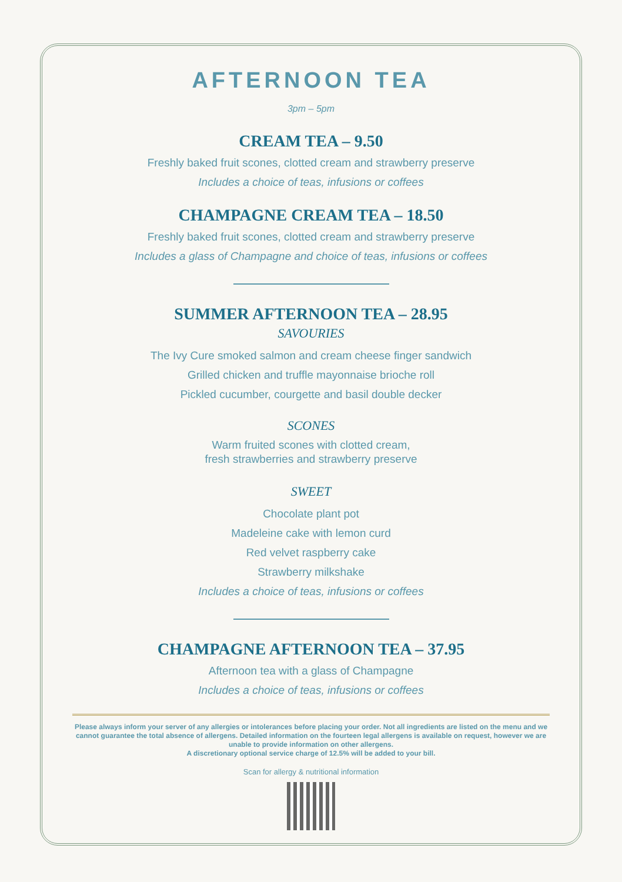AFTERNOON TEA
3pm – 5pm
CREAM TEA – 9.50
Freshly baked fruit scones, clotted cream and strawberry preserve
Includes a choice of teas, infusions or coffees
CHAMPAGNE CREAM TEA – 18.50
Freshly baked fruit scones, clotted cream and strawberry preserve
Includes a glass of Champagne and choice of teas, infusions or coffees
SUMMER AFTERNOON TEA – 28.95
SAVOURIES
The Ivy Cure smoked salmon and cream cheese finger sandwich
Grilled chicken and truffle mayonnaise brioche roll
Pickled cucumber, courgette and basil double decker
SCONES
Warm fruited scones with clotted cream,
fresh strawberries and strawberry preserve
SWEET
Chocolate plant pot
Madeleine cake with lemon curd
Red velvet raspberry cake
Strawberry milkshake
Includes a choice of teas, infusions or coffees
CHAMPAGNE AFTERNOON TEA – 37.95
Afternoon tea with a glass of Champagne
Includes a choice of teas, infusions or coffees
Please always inform your server of any allergies or intolerances before placing your order. Not all ingredients are listed on the menu and we cannot guarantee the total absence of allergens. Detailed information on the fourteen legal allergens is available on request, however we are unable to provide information on other allergens.
A discretionary optional service charge of 12.5% will be added to your bill.
Scan for allergy & nutritional information